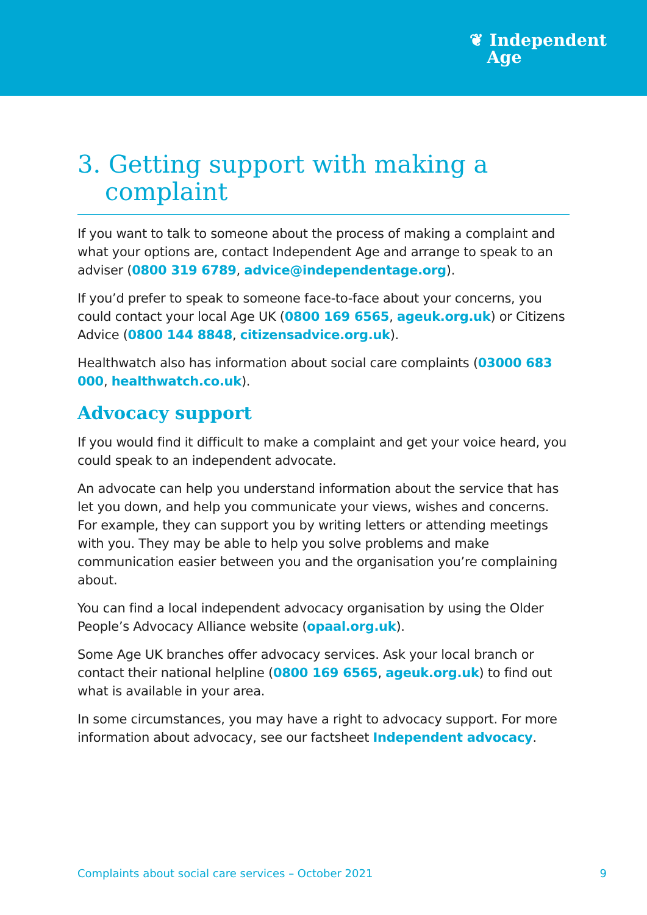❦ Independent
Age
3. Getting support with making a complaint
If you want to talk to someone about the process of making a complaint and what your options are, contact Independent Age and arrange to speak to an adviser (0800 319 6789, advice@independentage.org).
If you’d prefer to speak to someone face-to-face about your concerns, you could contact your local Age UK (0800 169 6565, ageuk.org.uk) or Citizens Advice (0800 144 8848, citizensadvice.org.uk).
Healthwatch also has information about social care complaints (03000 683 000, healthwatch.co.uk).
Advocacy support
If you would find it difficult to make a complaint and get your voice heard, you could speak to an independent advocate.
An advocate can help you understand information about the service that has let you down, and help you communicate your views, wishes and concerns. For example, they can support you by writing letters or attending meetings with you. They may be able to help you solve problems and make communication easier between you and the organisation you’re complaining about.
You can find a local independent advocacy organisation by using the Older People’s Advocacy Alliance website (opaal.org.uk).
Some Age UK branches offer advocacy services. Ask your local branch or contact their national helpline (0800 169 6565, ageuk.org.uk) to find out what is available in your area.
In some circumstances, you may have a right to advocacy support. For more information about advocacy, see our factsheet Independent advocacy.
Complaints about social care services – October 2021 9